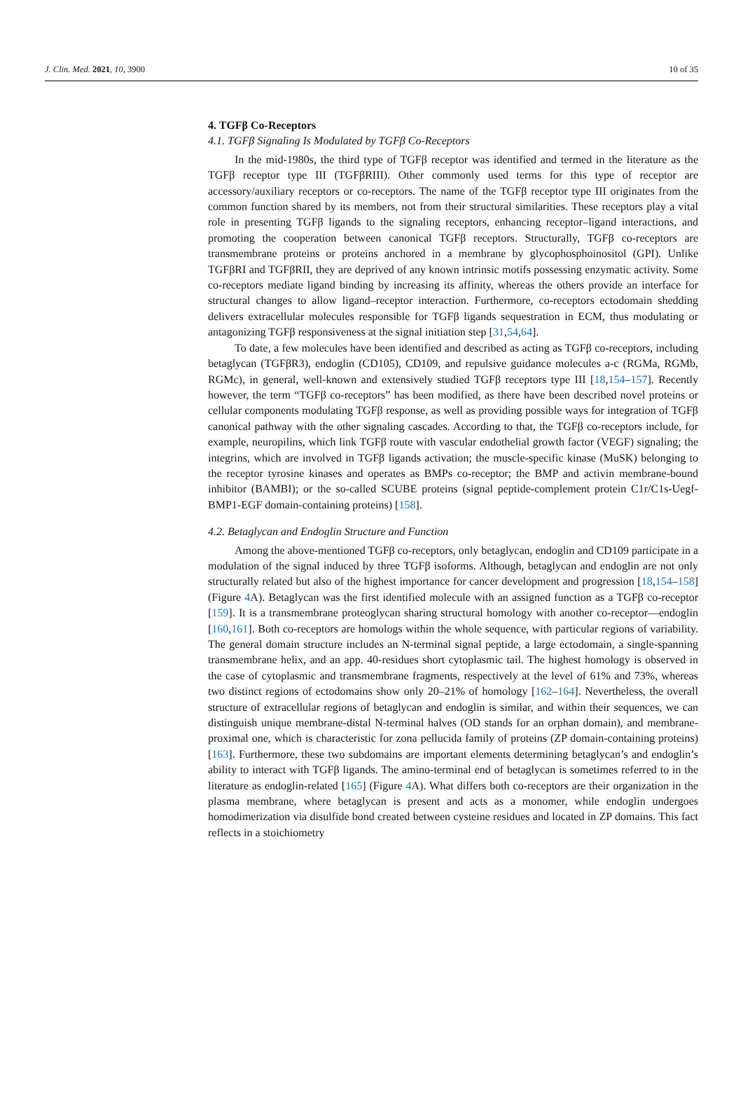J. Clin. Med. 2021, 10, 3900 10 of 35
4. TGFβ Co-Receptors
4.1. TGFβ Signaling Is Modulated by TGFβ Co-Receptors
In the mid-1980s, the third type of TGFβ receptor was identified and termed in the literature as the TGFβ receptor type III (TGFβRIII). Other commonly used terms for this type of receptor are accessory/auxiliary receptors or co-receptors. The name of the TGFβ receptor type III originates from the common function shared by its members, not from their structural similarities. These receptors play a vital role in presenting TGFβ ligands to the signaling receptors, enhancing receptor–ligand interactions, and promoting the cooperation between canonical TGFβ receptors. Structurally, TGFβ co-receptors are transmembrane proteins or proteins anchored in a membrane by glycophosphoinositol (GPI). Unlike TGFβRI and TGFβRII, they are deprived of any known intrinsic motifs possessing enzymatic activity. Some co-receptors mediate ligand binding by increasing its affinity, whereas the others provide an interface for structural changes to allow ligand–receptor interaction. Furthermore, co-receptors ectodomain shedding delivers extracellular molecules responsible for TGFβ ligands sequestration in ECM, thus modulating or antagonizing TGFβ responsiveness at the signal initiation step [31,54,64].
To date, a few molecules have been identified and described as acting as TGFβ co-receptors, including betaglycan (TGFβR3), endoglin (CD105), CD109, and repulsive guidance molecules a-c (RGMa, RGMb, RGMc), in general, well-known and extensively studied TGFβ receptors type III [18,154–157]. Recently however, the term “TGFβ co-receptors” has been modified, as there have been described novel proteins or cellular components modulating TGFβ response, as well as providing possible ways for integration of TGFβ canonical pathway with the other signaling cascades. According to that, the TGFβ co-receptors include, for example, neuropilins, which link TGFβ route with vascular endothelial growth factor (VEGF) signaling; the integrins, which are involved in TGFβ ligands activation; the muscle-specific kinase (MuSK) belonging to the receptor tyrosine kinases and operates as BMPs co-receptor; the BMP and activin membrane-bound inhibitor (BAMBI); or the so-called SCUBE proteins (signal peptide-complement protein C1r/C1s-Uegf-BMP1-EGF domain-containing proteins) [158].
4.2. Betaglycan and Endoglin Structure and Function
Among the above-mentioned TGFβ co-receptors, only betaglycan, endoglin and CD109 participate in a modulation of the signal induced by three TGFβ isoforms. Although, betaglycan and endoglin are not only structurally related but also of the highest importance for cancer development and progression [18,154–158] (Figure 4 A). Betaglycan was the first identified molecule with an assigned function as a TGFβ co-receptor [159]. It is a transmembrane proteoglycan sharing structural homology with another co-receptor—endoglin [160,161]. Both co-receptors are homologs within the whole sequence, with particular regions of variability. The general domain structure includes an N-terminal signal peptide, a large ectodomain, a single-spanning transmembrane helix, and an app. 40-residues short cytoplasmic tail. The highest homology is observed in the case of cytoplasmic and transmembrane fragments, respectively at the level of 61% and 73%, whereas two distinct regions of ectodomains show only 20–21% of homology [162–164]. Nevertheless, the overall structure of extracellular regions of betaglycan and endoglin is similar, and within their sequences, we can distinguish unique membrane-distal N-terminal halves (OD stands for an orphan domain), and membrane-proximal one, which is characteristic for zona pellucida family of proteins (ZP domain-containing proteins) [163]. Furthermore, these two subdomains are important elements determining betaglycan’s and endoglin’s ability to interact with TGFβ ligands. The amino-terminal end of betaglycan is sometimes referred to in the literature as endoglin-related [165] (Figure 4 A). What differs both co-receptors are their organization in the plasma membrane, where betaglycan is present and acts as a monomer, while endoglin undergoes homodimerization via disulfide bond created between cysteine residues and located in ZP domains. This fact reflects in a stoichiometry